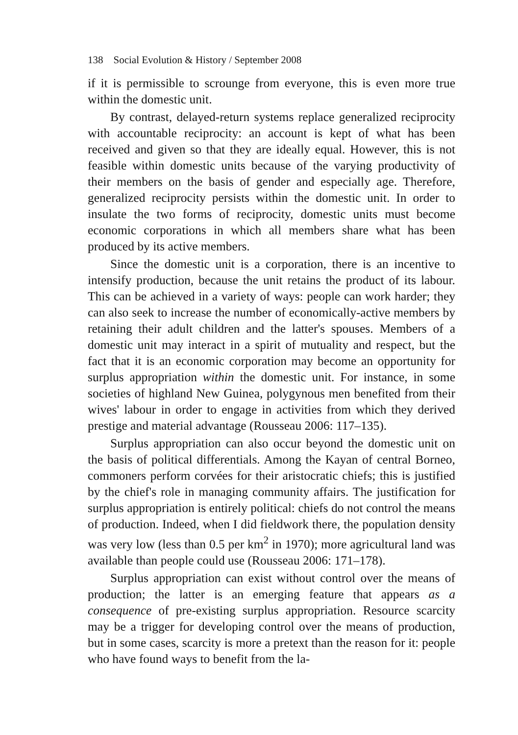138 Social Evolution & History / September 2008
if it is permissible to scrounge from everyone, this is even more true within the domestic unit.
By contrast, delayed-return systems replace generalized reciprocity with accountable reciprocity: an account is kept of what has been received and given so that they are ideally equal. However, this is not feasible within domestic units because of the varying productivity of their members on the basis of gender and especially age. Therefore, generalized reciprocity persists within the domestic unit. In order to insulate the two forms of reciprocity, domestic units must become economic corporations in which all members share what has been produced by its active members.
Since the domestic unit is a corporation, there is an incentive to intensify production, because the unit retains the product of its labour. This can be achieved in a variety of ways: people can work harder; they can also seek to increase the number of economically-active members by retaining their adult children and the latter's spouses. Members of a domestic unit may interact in a spirit of mutuality and respect, but the fact that it is an economic corporation may become an opportunity for surplus appropriation within the domestic unit. For instance, in some societies of highland New Guinea, polygynous men benefited from their wives' labour in order to engage in activities from which they derived prestige and material advantage (Rousseau 2006: 117–135).
Surplus appropriation can also occur beyond the domestic unit on the basis of political differentials. Among the Kayan of central Borneo, commoners perform corvées for their aristocratic chiefs; this is justified by the chief's role in managing community affairs. The justification for surplus appropriation is entirely political: chiefs do not control the means of production. Indeed, when I did fieldwork there, the population density was very low (less than 0.5 per km<sup>2</sup> in 1970); more agricultural land was available than people could use (Rousseau 2006: 171–178).
Surplus appropriation can exist without control over the means of production; the latter is an emerging feature that appears as a consequence of pre-existing surplus appropriation. Resource scarcity may be a trigger for developing control over the means of production, but in some cases, scarcity is more a pretext than the reason for it: people who have found ways to benefit from the la-